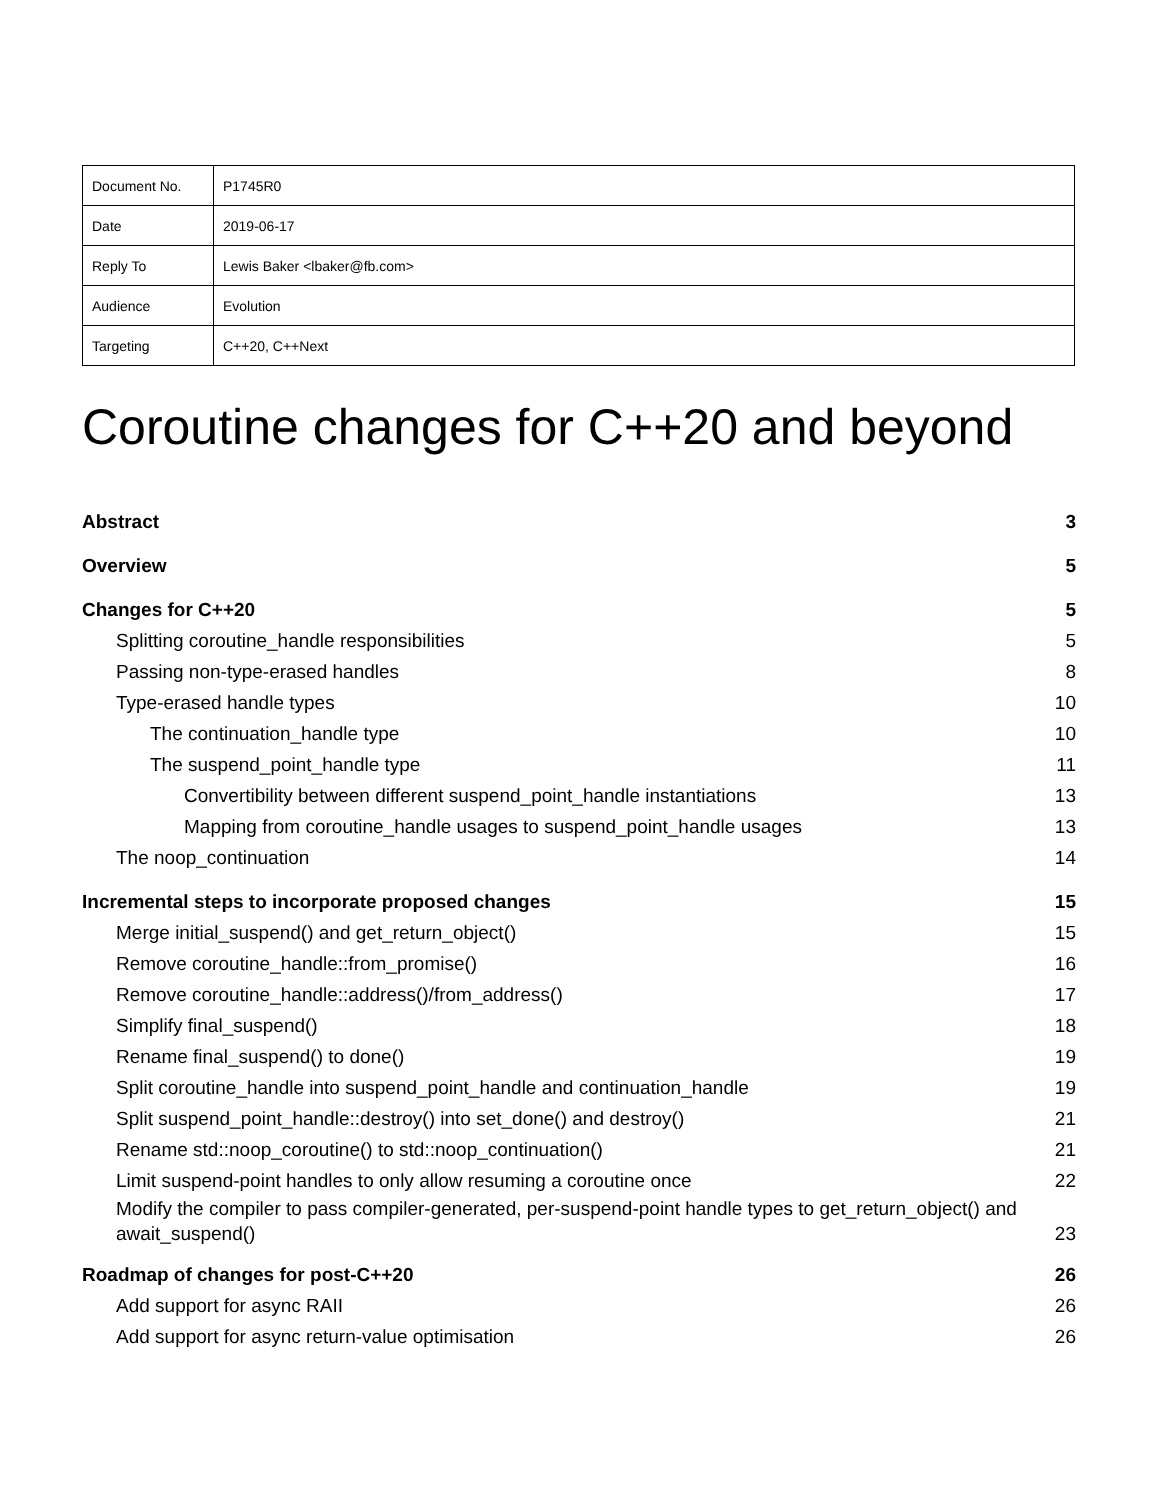| Document No. | P1745R0 |
| Date | 2019-06-17 |
| Reply To | Lewis Baker <lbaker@fb.com> |
| Audience | Evolution |
| Targeting | C++20, C++Next |
Coroutine changes for C++20 and beyond
Abstract 3
Overview 5
Changes for C++20 5
Splitting coroutine_handle responsibilities 5
Passing non-type-erased handles 8
Type-erased handle types 10
The continuation_handle type 10
The suspend_point_handle type 11
Convertibility between different suspend_point_handle instantiations 13
Mapping from coroutine_handle usages to suspend_point_handle usages 13
The noop_continuation 14
Incremental steps to incorporate proposed changes 15
Merge initial_suspend() and get_return_object() 15
Remove coroutine_handle::from_promise() 16
Remove coroutine_handle::address()/from_address() 17
Simplify final_suspend() 18
Rename final_suspend() to done() 19
Split coroutine_handle into suspend_point_handle and continuation_handle 19
Split suspend_point_handle::destroy() into set_done() and destroy() 21
Rename std::noop_coroutine() to std::noop_continuation() 21
Limit suspend-point handles to only allow resuming a coroutine once 22
Modify the compiler to pass compiler-generated, per-suspend-point handle types to get_return_object() and await_suspend() 23
Roadmap of changes for post-C++20 26
Add support for async RAII 26
Add support for async return-value optimisation 26